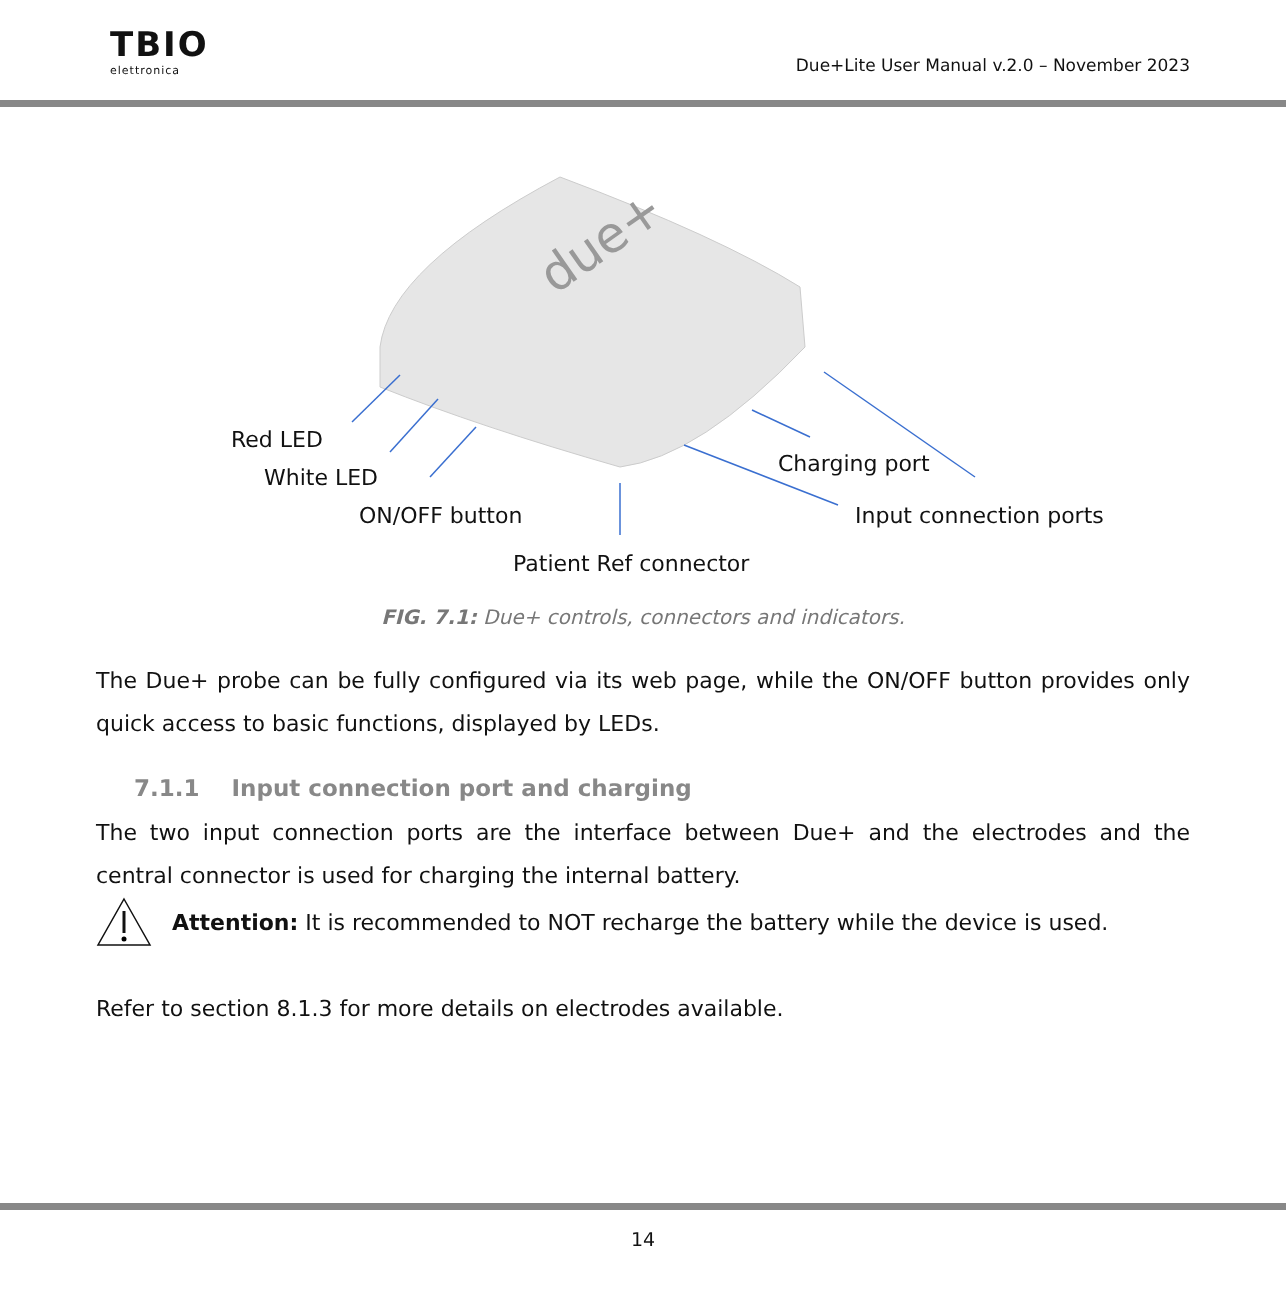TBIO
elettronica
Due+Lite User Manual v.2.0 – November 2023
due+
Red LED
White LED
ON/OFF button
Charging port
Input connection ports
Patient Ref connector
FIG. 7.1: Due+ controls, connectors and indicators.
The Due+ probe can be fully configured via its web page, while the ON/OFF button provides only quick access to basic functions, displayed by LEDs.
7.1.1 Input connection port and charging
The two input connection ports are the interface between Due+ and the electrodes and the central connector is used for charging the internal battery.
Attention: It is recommended to NOT recharge the battery while the device is used.
Refer to section 8.1.3 for more details on electrodes available.
14